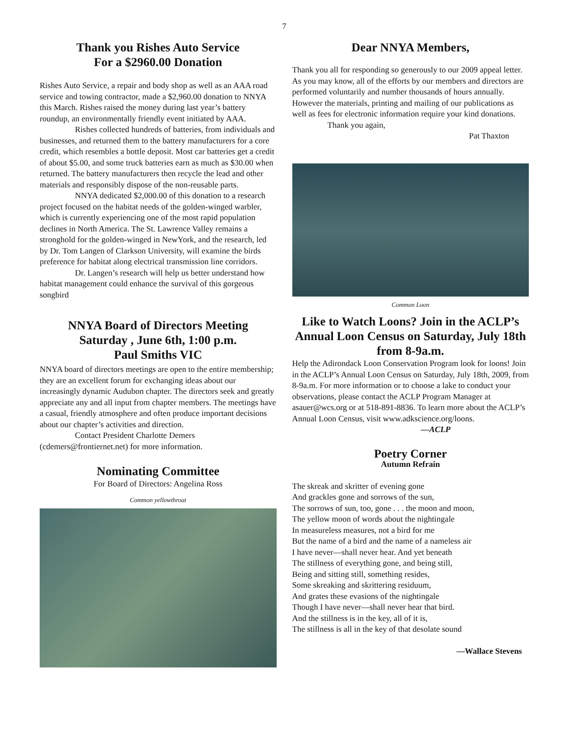7
Thank you Rishes Auto Service
For a $2960.00 Donation
Rishes Auto Service, a repair and body shop as well as an AAA road service and towing contractor, made a $2,960.00 donation to NNYA this March. Rishes raised the money during last year’s battery roundup, an environmentally friendly event initiated by AAA.
Rishes collected hundreds of batteries, from individuals and businesses, and returned them to the battery manufacturers for a core credit, which resembles a bottle deposit. Most car batteries get a credit of about $5.00, and some truck batteries earn as much as $30.00 when returned. The battery manufacturers then recycle the lead and other materials and responsibly dispose of the non-reusable parts.
NNYA dedicated $2,000.00 of this donation to a research project focused on the habitat needs of the golden-winged warbler, which is currently experiencing one of the most rapid population declines in North America. The St. Lawrence Valley remains a stronghold for the golden-winged in NewYork, and the research, led by Dr. Tom Langen of Clarkson University, will examine the birds preference for habitat along electrical transmission line corridors.
Dr. Langen’s research will help us better understand how habitat management could enhance the survival of this gorgeous songbird
NNYA Board of Directors Meeting
Saturday , June 6th, 1:00 p.m.
Paul Smiths VIC
NNYA board of directors meetings are open to the entire membership; they are an excellent forum for exchanging ideas about our increasingly dynamic Audubon chapter. The directors seek and greatly appreciate any and all input from chapter members. The meetings have a casual, friendly atmosphere and often produce important decisions about our chapter’s activities and direction.
Contact President Charlotte Demers (cdemers@frontiernet.net) for more information.
Nominating Committee
For Board of Directors: Angelina Ross
Common yellowthroat
Dear NNYA Members,
Thank you all for responding so generously to our 2009 appeal letter. As you may know, all of the efforts by our members and directors are performed voluntarily and number thousands of hours annually. However the materials, printing and mailing of our publications as well as fees for electronic information require your kind donations.
Thank you again,
Pat Thaxton
Common Loon
Like to Watch Loons? Join in the ACLP’s Annual Loon Census on Saturday, July 18th from 8-9a.m.
Help the Adirondack Loon Conservation Program look for loons! Join in the ACLP’s Annual Loon Census on Saturday, July 18th, 2009, from 8-9a.m. For more information or to choose a lake to conduct your observations, please contact the ACLP Program Manager at asauer@wcs.org or at 518-891-8836. To learn more about the ACLP’s Annual Loon Census, visit www.adkscience.org/loons.
—ACLP
Poetry Corner
Autumn Refrain
The skreak and skritter of evening gone
And grackles gone and sorrows of the sun,
The sorrows of sun, too, gone . . . the moon and moon,
The yellow moon of words about the nightingale
In measureless measures, not a bird for me
But the name of a bird and the name of a nameless air
I have never—shall never hear. And yet beneath
The stillness of everything gone, and being still,
Being and sitting still, something resides,
Some skreaking and skrittering residuum,
And grates these evasions of the nightingale
Though I have never—shall never hear that bird.
And the stillness is in the key, all of it is,
The stillness is all in the key of that desolate sound
—Wallace Stevens